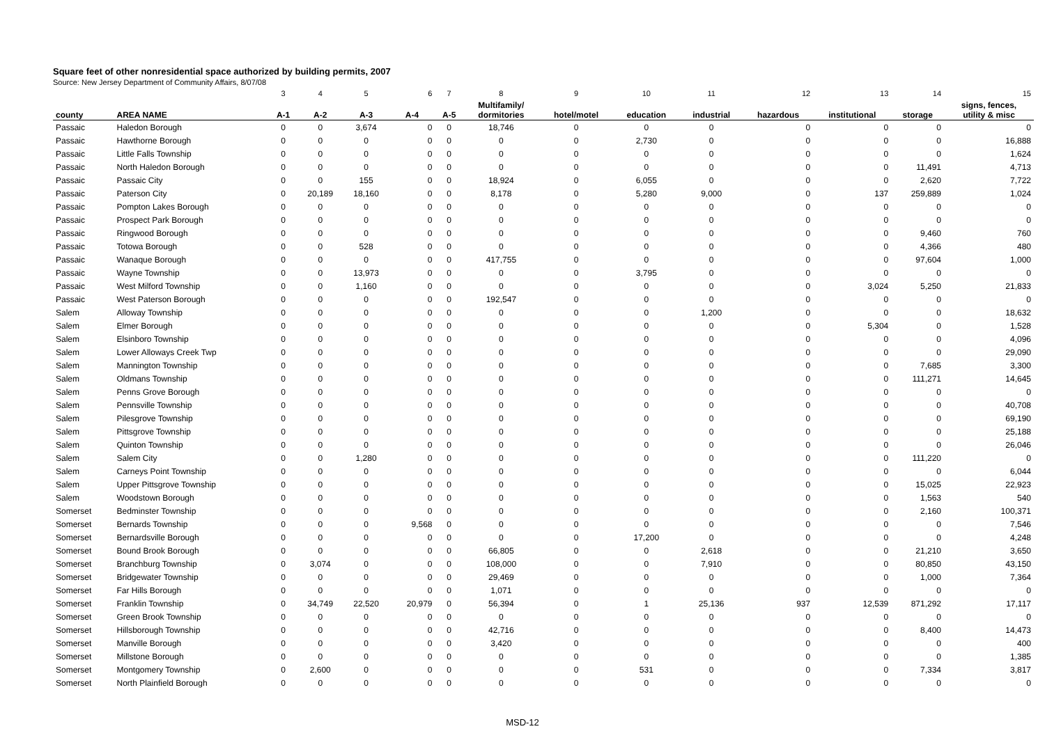Square feet of other nonresidential space authorized by building permits, 2007
Source: New Jersey Department of Community Affairs, 8/07/08
| | | 3 | 4 | 5 | 6 | 7 | 8 | 9 | 10 | 11 | 12 | 13 | 14 | 15 |
| --- | --- | --- | --- | --- | --- | --- | --- | --- | --- | --- | --- | --- | --- | --- |
| county | AREA NAME | A-1 | A-2 | A-3 | A-4 | A-5 | Multifamily/ dormitories | hotel/motel | education | industrial | hazardous | institutional | storage | signs, fences, utility & misc |
| Passaic | Haledon Borough | 0 | 0 | 3,674 | 0 | 0 | 18,746 | 0 | 0 | 0 | 0 | 0 | 0 | 0 |
| Passaic | Hawthorne Borough | 0 | 0 | 0 | 0 | 0 | 0 | 0 | 2,730 | 0 | 0 | 0 | 0 | 16,888 |
| Passaic | Little Falls Township | 0 | 0 | 0 | 0 | 0 | 0 | 0 | 0 | 0 | 0 | 0 | 0 | 1,624 |
| Passaic | North Haledon Borough | 0 | 0 | 0 | 0 | 0 | 0 | 0 | 0 | 0 | 0 | 0 | 11,491 | 4,713 |
| Passaic | Passaic City | 0 | 0 | 155 | 0 | 0 | 18,924 | 0 | 6,055 | 0 | 0 | 0 | 2,620 | 7,722 |
| Passaic | Paterson City | 0 | 20,189 | 18,160 | 0 | 0 | 8,178 | 0 | 5,280 | 9,000 | 0 | 137 | 259,889 | 1,024 |
| Passaic | Pompton Lakes Borough | 0 | 0 | 0 | 0 | 0 | 0 | 0 | 0 | 0 | 0 | 0 | 0 | 0 |
| Passaic | Prospect Park Borough | 0 | 0 | 0 | 0 | 0 | 0 | 0 | 0 | 0 | 0 | 0 | 0 | 0 |
| Passaic | Ringwood Borough | 0 | 0 | 0 | 0 | 0 | 0 | 0 | 0 | 0 | 0 | 0 | 9,460 | 760 |
| Passaic | Totowa Borough | 0 | 0 | 528 | 0 | 0 | 0 | 0 | 0 | 0 | 0 | 0 | 4,366 | 480 |
| Passaic | Wanaque Borough | 0 | 0 | 0 | 0 | 0 | 417,755 | 0 | 0 | 0 | 0 | 0 | 97,604 | 1,000 |
| Passaic | Wayne Township | 0 | 0 | 13,973 | 0 | 0 | 0 | 0 | 3,795 | 0 | 0 | 0 | 0 | 0 |
| Passaic | West Milford Township | 0 | 0 | 1,160 | 0 | 0 | 0 | 0 | 0 | 0 | 0 | 3,024 | 5,250 | 21,833 |
| Passaic | West Paterson Borough | 0 | 0 | 0 | 0 | 0 | 192,547 | 0 | 0 | 0 | 0 | 0 | 0 | 0 |
| Salem | Alloway Township | 0 | 0 | 0 | 0 | 0 | 0 | 0 | 0 | 1,200 | 0 | 0 | 0 | 18,632 |
| Salem | Elmer Borough | 0 | 0 | 0 | 0 | 0 | 0 | 0 | 0 | 0 | 0 | 5,304 | 0 | 1,528 |
| Salem | Elsinboro Township | 0 | 0 | 0 | 0 | 0 | 0 | 0 | 0 | 0 | 0 | 0 | 0 | 4,096 |
| Salem | Lower Alloways Creek Twp | 0 | 0 | 0 | 0 | 0 | 0 | 0 | 0 | 0 | 0 | 0 | 0 | 29,090 |
| Salem | Mannington Township | 0 | 0 | 0 | 0 | 0 | 0 | 0 | 0 | 0 | 0 | 0 | 7,685 | 3,300 |
| Salem | Oldmans Township | 0 | 0 | 0 | 0 | 0 | 0 | 0 | 0 | 0 | 0 | 0 | 111,271 | 14,645 |
| Salem | Penns Grove Borough | 0 | 0 | 0 | 0 | 0 | 0 | 0 | 0 | 0 | 0 | 0 | 0 | 0 |
| Salem | Pennsville Township | 0 | 0 | 0 | 0 | 0 | 0 | 0 | 0 | 0 | 0 | 0 | 0 | 40,708 |
| Salem | Pilesgrove Township | 0 | 0 | 0 | 0 | 0 | 0 | 0 | 0 | 0 | 0 | 0 | 0 | 69,190 |
| Salem | Pittsgrove Township | 0 | 0 | 0 | 0 | 0 | 0 | 0 | 0 | 0 | 0 | 0 | 0 | 25,188 |
| Salem | Quinton Township | 0 | 0 | 0 | 0 | 0 | 0 | 0 | 0 | 0 | 0 | 0 | 0 | 26,046 |
| Salem | Salem City | 0 | 0 | 1,280 | 0 | 0 | 0 | 0 | 0 | 0 | 0 | 0 | 111,220 | 0 |
| Salem | Carneys Point Township | 0 | 0 | 0 | 0 | 0 | 0 | 0 | 0 | 0 | 0 | 0 | 0 | 6,044 |
| Salem | Upper Pittsgrove Township | 0 | 0 | 0 | 0 | 0 | 0 | 0 | 0 | 0 | 0 | 0 | 15,025 | 22,923 |
| Salem | Woodstown Borough | 0 | 0 | 0 | 0 | 0 | 0 | 0 | 0 | 0 | 0 | 0 | 1,563 | 540 |
| Somerset | Bedminster Township | 0 | 0 | 0 | 0 | 0 | 0 | 0 | 0 | 0 | 0 | 0 | 2,160 | 100,371 |
| Somerset | Bernards Township | 0 | 0 | 0 | 9,568 | 0 | 0 | 0 | 0 | 0 | 0 | 0 | 0 | 7,546 |
| Somerset | Bernardsville Borough | 0 | 0 | 0 | 0 | 0 | 0 | 0 | 17,200 | 0 | 0 | 0 | 0 | 4,248 |
| Somerset | Bound Brook Borough | 0 | 0 | 0 | 0 | 0 | 66,805 | 0 | 0 | 2,618 | 0 | 0 | 21,210 | 3,650 |
| Somerset | Branchburg Township | 0 | 3,074 | 0 | 0 | 0 | 108,000 | 0 | 0 | 7,910 | 0 | 0 | 80,850 | 43,150 |
| Somerset | Bridgewater Township | 0 | 0 | 0 | 0 | 0 | 29,469 | 0 | 0 | 0 | 0 | 0 | 1,000 | 7,364 |
| Somerset | Far Hills Borough | 0 | 0 | 0 | 0 | 0 | 1,071 | 0 | 0 | 0 | 0 | 0 | 0 | 0 |
| Somerset | Franklin Township | 0 | 34,749 | 22,520 | 20,979 | 0 | 56,394 | 0 | 1 | 25,136 | 937 | 12,539 | 871,292 | 17,117 |
| Somerset | Green Brook Township | 0 | 0 | 0 | 0 | 0 | 0 | 0 | 0 | 0 | 0 | 0 | 0 | 0 |
| Somerset | Hillsborough Township | 0 | 0 | 0 | 0 | 0 | 42,716 | 0 | 0 | 0 | 0 | 0 | 8,400 | 14,473 |
| Somerset | Manville Borough | 0 | 0 | 0 | 0 | 0 | 3,420 | 0 | 0 | 0 | 0 | 0 | 0 | 400 |
| Somerset | Millstone Borough | 0 | 0 | 0 | 0 | 0 | 0 | 0 | 0 | 0 | 0 | 0 | 0 | 1,385 |
| Somerset | Montgomery Township | 0 | 2,600 | 0 | 0 | 0 | 0 | 0 | 531 | 0 | 0 | 0 | 7,334 | 3,817 |
| Somerset | North Plainfield Borough | 0 | 0 | 0 | 0 | 0 | 0 | 0 | 0 | 0 | 0 | 0 | 0 | 0 |
MSD-12